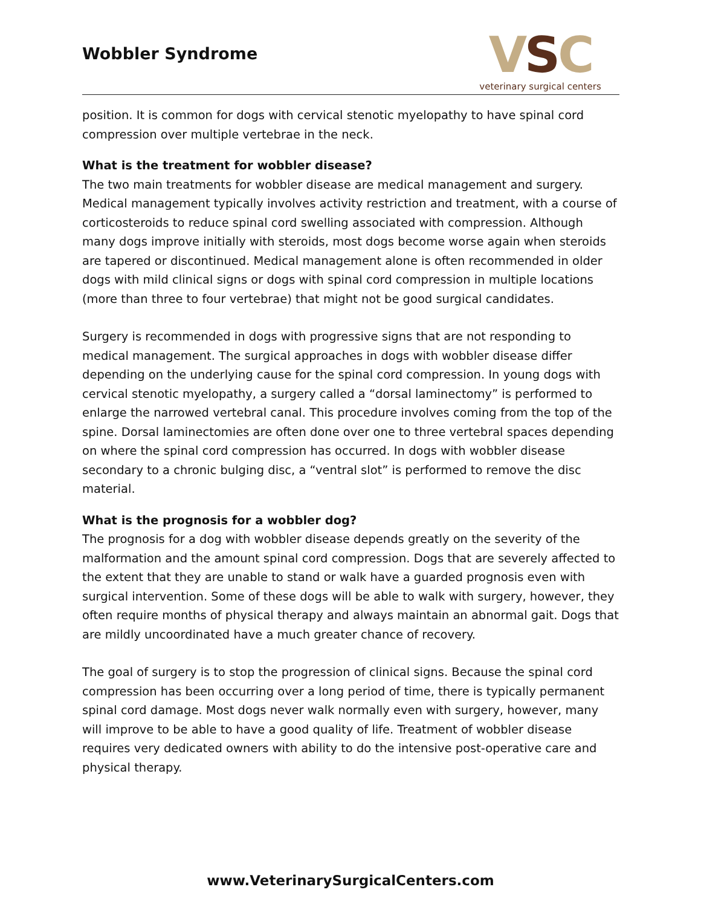Wobbler Syndrome
VSC
veterinary surgical centers
position. It is common for dogs with cervical stenotic myelopathy to have spinal cord compression over multiple vertebrae in the neck.
What is the treatment for wobbler disease?
The two main treatments for wobbler disease are medical management and surgery. Medical management typically involves activity restriction and treatment, with a course of corticosteroids to reduce spinal cord swelling associated with compression. Although many dogs improve initially with steroids, most dogs become worse again when steroids are tapered or discontinued. Medical management alone is often recommended in older dogs with mild clinical signs or dogs with spinal cord compression in multiple locations (more than three to four vertebrae) that might not be good surgical candidates.
Surgery is recommended in dogs with progressive signs that are not responding to medical management. The surgical approaches in dogs with wobbler disease differ depending on the underlying cause for the spinal cord compression. In young dogs with cervical stenotic myelopathy, a surgery called a “dorsal laminectomy” is performed to enlarge the narrowed vertebral canal. This procedure involves coming from the top of the spine. Dorsal laminectomies are often done over one to three vertebral spaces depending on where the spinal cord compression has occurred. In dogs with wobbler disease secondary to a chronic bulging disc, a “ventral slot” is performed to remove the disc material.
What is the prognosis for a wobbler dog?
The prognosis for a dog with wobbler disease depends greatly on the severity of the malformation and the amount spinal cord compression. Dogs that are severely affected to the extent that they are unable to stand or walk have a guarded prognosis even with surgical intervention. Some of these dogs will be able to walk with surgery, however, they often require months of physical therapy and always maintain an abnormal gait. Dogs that are mildly uncoordinated have a much greater chance of recovery.
The goal of surgery is to stop the progression of clinical signs. Because the spinal cord compression has been occurring over a long period of time, there is typically permanent spinal cord damage. Most dogs never walk normally even with surgery, however, many will improve to be able to have a good quality of life. Treatment of wobbler disease requires very dedicated owners with ability to do the intensive post-operative care and physical therapy.
www.VeterinarySurgicalCenters.com